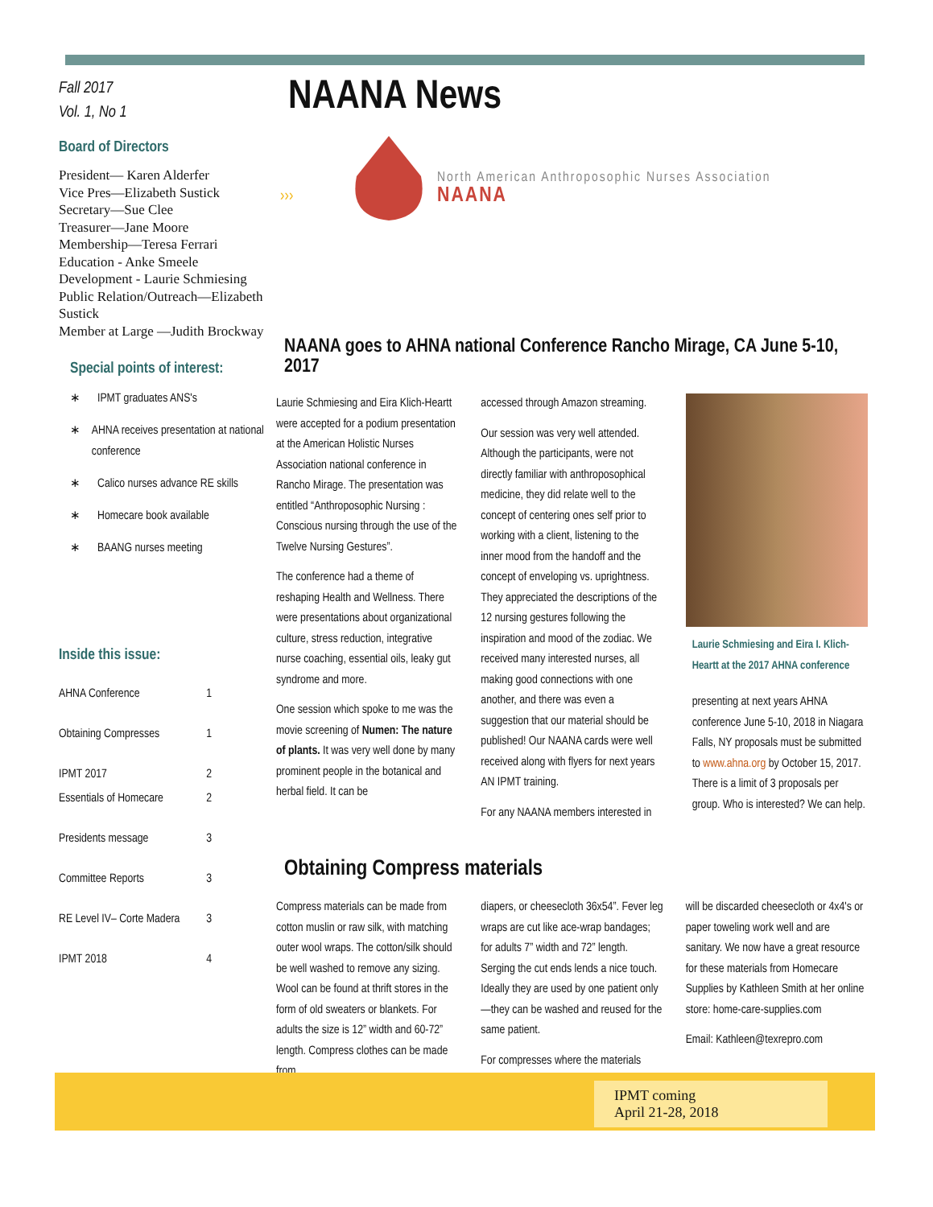Fall 2017
Vol. 1, No 1
Board of Directors
President— Karen Alderfer
Vice Pres—Elizabeth Sustick
Secretary—Sue Clee
Treasurer—Jane Moore
Membership—Teresa Ferrari
Education - Anke Smeele
Development - Laurie Schmiesing
Public Relation/Outreach—Elizabeth Sustick
Member at Large —Judith Brockway
Special points of interest:
∗ IPMT graduates ANS's
∗ AHNA receives presentation at national conference
∗ Calico nurses advance RE skills
∗ Homecare book available
∗ BAANG nurses meeting
Inside this issue:
AHNA Conference 1
Obtaining Compresses 1
IPMT 2017 2
Essentials of Homecare 2
Presidents message 3
Committee Reports 3
RE Level IV– Corte Madera 3
IPMT 2018 4
NAANA News
›››
North American Anthroposophic Nurses Association
NAANA
NAANA goes to AHNA national Conference Rancho Mirage, CA June 5-10, 2017
Laurie Schmiesing and Eira Klich-Heartt were accepted for a podium presentation at the American Holistic Nurses Association national conference in Rancho Mirage. The presentation was entitled “Anthroposophic Nursing : Conscious nursing through the use of the Twelve Nursing Gestures”.
The conference had a theme of reshaping Health and Wellness. There were presentations about organizational culture, stress reduction, integrative nurse coaching, essential oils, leaky gut syndrome and more.
One session which spoke to me was the movie screening of Numen: The nature of plants. It was very well done by many prominent people in the botanical and herbal field. It can be
accessed through Amazon streaming.
Our session was very well attended. Although the participants, were not directly familiar with anthroposophical medicine, they did relate well to the concept of centering ones self prior to working with a client, listening to the inner mood from the handoff and the concept of enveloping vs. uprightness. They appreciated the descriptions of the 12 nursing gestures following the inspiration and mood of the zodiac. We received many interested nurses, all making good connections with one another, and there was even a suggestion that our material should be published! Our NAANA cards were well received along with flyers for next years AN IPMT training.
For any NAANA members interested in
Laurie Schmiesing and Eira I. Klich-Heartt at the 2017 AHNA conference
presenting at next years AHNA conference June 5-10, 2018 in Niagara Falls, NY proposals must be submitted to www.ahna.org by October 15, 2017. There is a limit of 3 proposals per group. Who is interested? We can help.
Obtaining Compress materials
Compress materials can be made from cotton muslin or raw silk, with matching outer wool wraps. The cotton/silk should be well washed to remove any sizing. Wool can be found at thrift stores in the form of old sweaters or blankets. For adults the size is 12” width and 60-72” length. Compress clothes can be made from
diapers, or cheesecloth 36x54”. Fever leg wraps are cut like ace-wrap bandages; for adults 7” width and 72” length. Serging the cut ends lends a nice touch. Ideally they are used by one patient only—they can be washed and reused for the same patient.
For compresses where the materials
will be discarded cheesecloth or 4x4's or paper toweling work well and are sanitary. We now have a great resource for these materials from Homecare Supplies by Kathleen Smith at her online store: home-care-supplies.com
Email: Kathleen@texrepro.com
IPMT coming
April 21-28, 2018